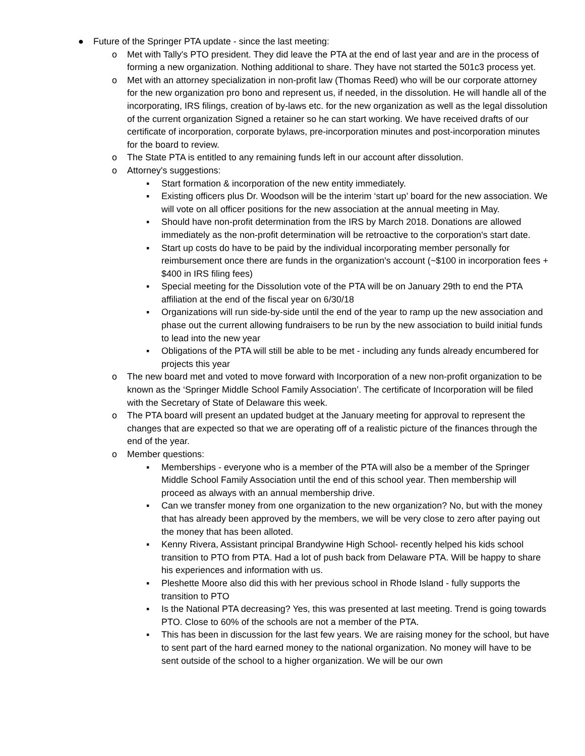● Future of the Springer PTA update - since the last meeting:
o Met with Tally's PTO president. They did leave the PTA at the end of last year and are in the process of forming a new organization. Nothing additional to share. They have not started the 501c3 process yet.
o Met with an attorney specialization in non-profit law (Thomas Reed) who will be our corporate attorney for the new organization pro bono and represent us, if needed, in the dissolution. He will handle all of the incorporating, IRS filings, creation of by-laws etc. for the new organization as well as the legal dissolution of the current organization Signed a retainer so he can start working. We have received drafts of our certificate of incorporation, corporate bylaws, pre-incorporation minutes and post-incorporation minutes for the board to review.
o The State PTA is entitled to any remaining funds left in our account after dissolution.
o Attorney's suggestions:
▪ Start formation & incorporation of the new entity immediately.
▪ Existing officers plus Dr. Woodson will be the interim ‘start up’ board for the new association. We will vote on all officer positions for the new association at the annual meeting in May.
▪ Should have non-profit determination from the IRS by March 2018. Donations are allowed immediately as the non-profit determination will be retroactive to the corporation's start date.
▪ Start up costs do have to be paid by the individual incorporating member personally for reimbursement once there are funds in the organization's account (~$100 in incorporation fees + $400 in IRS filing fees)
▪ Special meeting for the Dissolution vote of the PTA will be on January 29th to end the PTA affiliation at the end of the fiscal year on 6/30/18
▪ Organizations will run side-by-side until the end of the year to ramp up the new association and phase out the current allowing fundraisers to be run by the new association to build initial funds to lead into the new year
▪ Obligations of the PTA will still be able to be met - including any funds already encumbered for projects this year
o The new board met and voted to move forward with Incorporation of a new non-profit organization to be known as the ‘Springer Middle School Family Association’. The certificate of Incorporation will be filed with the Secretary of State of Delaware this week.
o The PTA board will present an updated budget at the January meeting for approval to represent the changes that are expected so that we are operating off of a realistic picture of the finances through the end of the year.
o Member questions:
▪ Memberships - everyone who is a member of the PTA will also be a member of the Springer Middle School Family Association until the end of this school year. Then membership will proceed as always with an annual membership drive.
▪ Can we transfer money from one organization to the new organization? No, but with the money that has already been approved by the members, we will be very close to zero after paying out the money that has been alloted.
▪ Kenny Rivera, Assistant principal Brandywine High School- recently helped his kids school transition to PTO from PTA. Had a lot of push back from Delaware PTA. Will be happy to share his experiences and information with us.
▪ Pleshette Moore also did this with her previous school in Rhode Island - fully supports the transition to PTO
▪ Is the National PTA decreasing? Yes, this was presented at last meeting. Trend is going towards PTO. Close to 60% of the schools are not a member of the PTA.
▪ This has been in discussion for the last few years. We are raising money for the school, but have to sent part of the hard earned money to the national organization. No money will have to be sent outside of the school to a higher organization. We will be our own